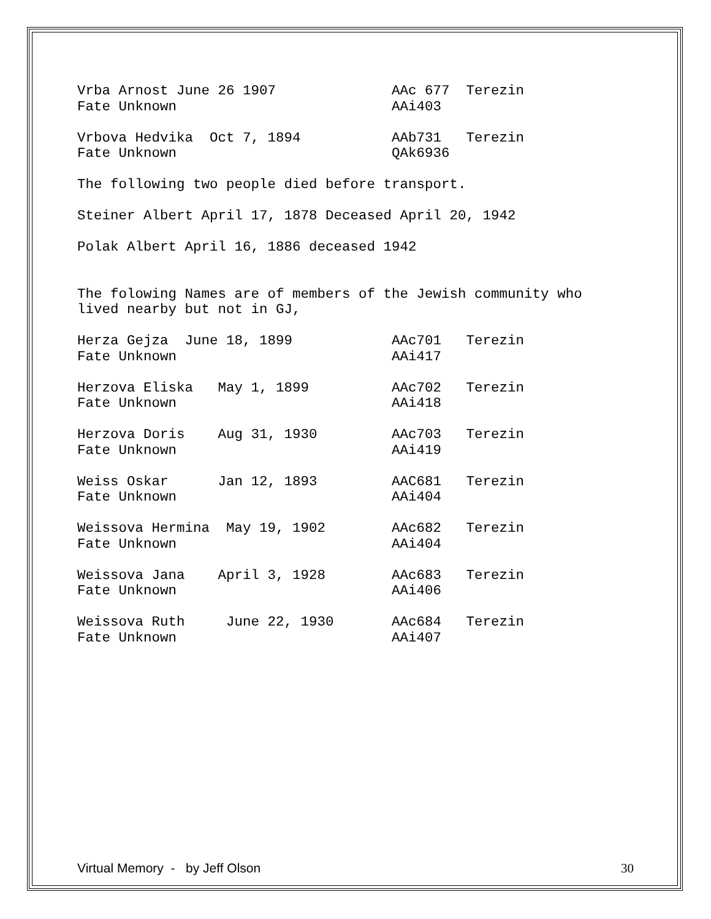Vrba Arnost June 26 1907              AAc 677  Terezin
Fate Unknown                          AAi403

Vrbova Hedvika  Oct 7, 1894           AAb731   Terezin
Fate Unknown                          QAk6936

The following two people died before transport.

Steiner Albert April 17, 1878 Deceased April 20, 1942

Polak Albert April 16, 1886 deceased 1942


The folowing Names are of members of the Jewish community who
lived nearby but not in GJ,

Herza Gejza  June 18, 1899            AAc701   Terezin
Fate Unknown                          AAi417

Herzova Eliska   May 1, 1899          AAc702   Terezin
Fate Unknown                          AAi418

Herzova Doris    Aug 31, 1930         AAc703   Terezin
Fate Unknown                          AAi419

Weiss Oskar      Jan 12, 1893         AAC681   Terezin
Fate Unknown                          AAi404

Weissova Hermina  May 19, 1902        AAc682   Terezin
Fate Unknown                          AAi404

Weissova Jana    April 3, 1928        AAc683   Terezin
Fate Unknown                          AAi406

Weissova Ruth     June 22, 1930       AAc684   Terezin
Fate Unknown                          AAi407
Virtual Memory - by Jeff Olson 30